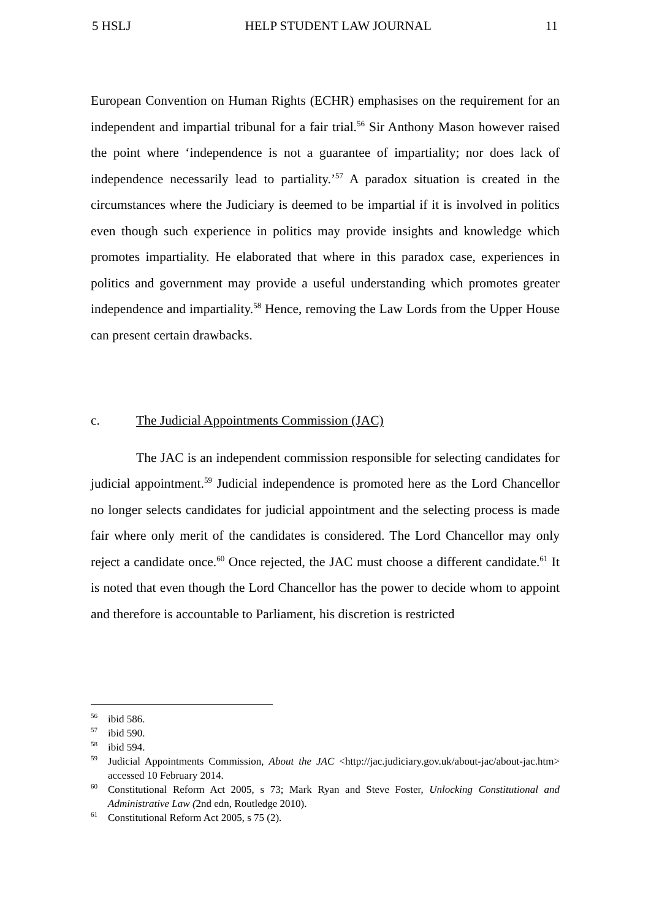5 HSLJ HELP STUDENT LAW JOURNAL 11
European Convention on Human Rights (ECHR) emphasises on the requirement for an independent and impartial tribunal for a fair trial.<sup>56</sup> Sir Anthony Mason however raised the point where ‘independence is not a guarantee of impartiality; nor does lack of independence necessarily lead to partiality.’<sup>57</sup> A paradox situation is created in the circumstances where the Judiciary is deemed to be impartial if it is involved in politics even though such experience in politics may provide insights and knowledge which promotes impartiality. He elaborated that where in this paradox case, experiences in politics and government may provide a useful understanding which promotes greater independence and impartiality.<sup>58</sup> Hence, removing the Law Lords from the Upper House can present certain drawbacks.
c. The Judicial Appointments Commission (JAC)
The JAC is an independent commission responsible for selecting candidates for judicial appointment.<sup>59</sup> Judicial independence is promoted here as the Lord Chancellor no longer selects candidates for judicial appointment and the selecting process is made fair where only merit of the candidates is considered. The Lord Chancellor may only reject a candidate once.<sup>60</sup> Once rejected, the JAC must choose a different candidate.<sup>61</sup> It is noted that even though the Lord Chancellor has the power to decide whom to appoint and therefore is accountable to Parliament, his discretion is restricted
<sup>56</sup> ibid 586.
<sup>57</sup> ibid 590.
<sup>58</sup> ibid 594.
<sup>59</sup> Judicial Appointments Commission, About the JAC <http://jac.judiciary.gov.uk/about-jac/about-jac.htm> accessed 10 February 2014.
<sup>60</sup> Constitutional Reform Act 2005, s 73; Mark Ryan and Steve Foster, Unlocking Constitutional and Administrative Law (2nd edn, Routledge 2010).
<sup>61</sup> Constitutional Reform Act 2005, s 75 (2).